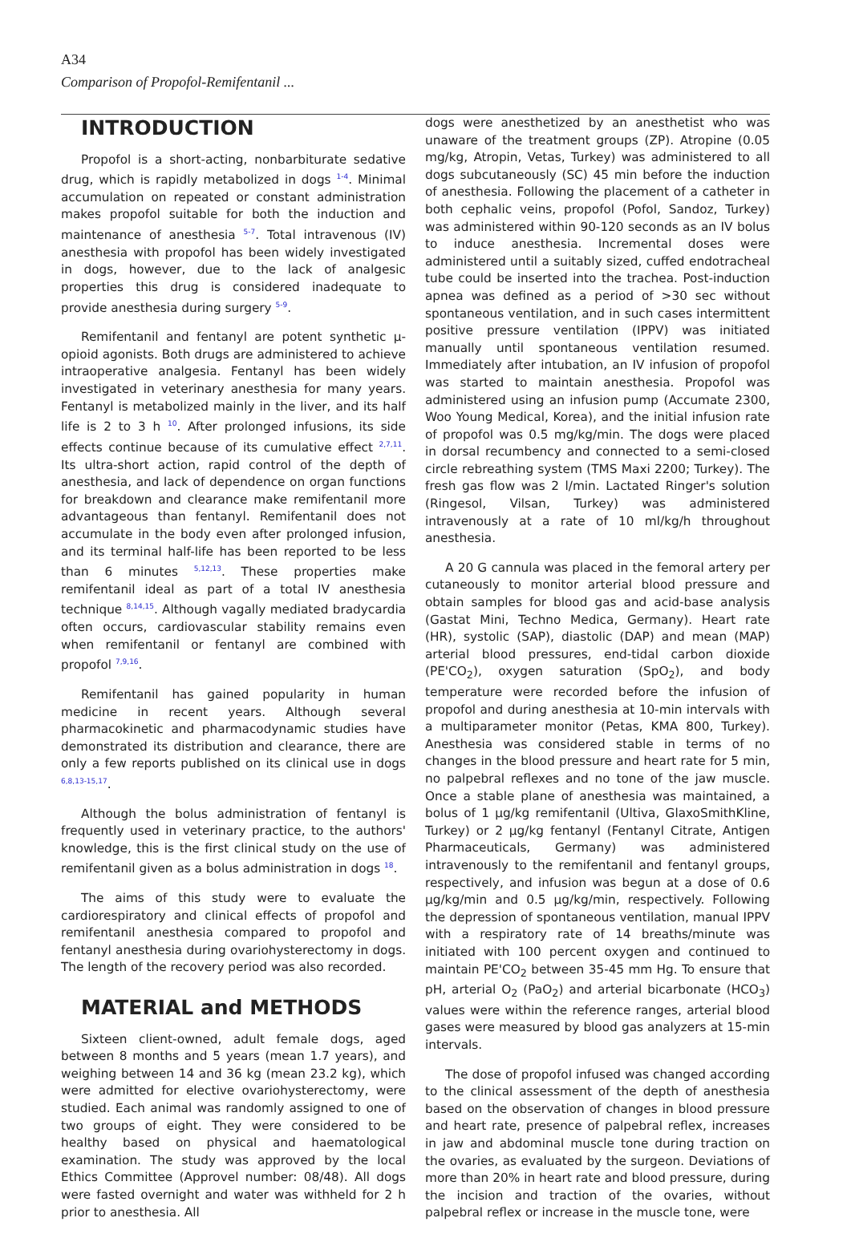A34
Comparison of Propofol-Remifentanil ...
INTRODUCTION
Propofol is a short-acting, nonbarbiturate sedative drug, which is rapidly metabolized in dogs <sup>1-4</sup>. Minimal accumulation on repeated or constant administration makes propofol suitable for both the induction and maintenance of anesthesia <sup>5-7</sup>. Total intravenous (IV) anesthesia with propofol has been widely investigated in dogs, however, due to the lack of analgesic properties this drug is considered inadequate to provide anesthesia during surgery <sup>5-9</sup>.
Remifentanil and fentanyl are potent synthetic µ-opioid agonists. Both drugs are administered to achieve intraoperative analgesia. Fentanyl has been widely investigated in veterinary anesthesia for many years. Fentanyl is metabolized mainly in the liver, and its half life is 2 to 3 h <sup>10</sup>. After prolonged infusions, its side effects continue because of its cumulative effect <sup>2,7,11</sup>. Its ultra-short action, rapid control of the depth of anesthesia, and lack of dependence on organ functions for breakdown and clearance make remifentanil more advantageous than fentanyl. Remifentanil does not accumulate in the body even after prolonged infusion, and its terminal half-life has been reported to be less than 6 minutes <sup>5,12,13</sup>. These properties make remifentanil ideal as part of a total IV anesthesia technique <sup>8,14,15</sup>. Although vagally mediated bradycardia often occurs, cardiovascular stability remains even when remifentanil or fentanyl are combined with propofol <sup>7,9,16</sup>.
Remifentanil has gained popularity in human medicine in recent years. Although several pharmacokinetic and pharmacodynamic studies have demonstrated its distribution and clearance, there are only a few reports published on its clinical use in dogs <sup>6,8,13-15,17</sup>.
Although the bolus administration of fentanyl is frequently used in veterinary practice, to the authors' knowledge, this is the first clinical study on the use of remifentanil given as a bolus administration in dogs <sup>18</sup>.
The aims of this study were to evaluate the cardiorespiratory and clinical effects of propofol and remifentanil anesthesia compared to propofol and fentanyl anesthesia during ovariohysterectomy in dogs. The length of the recovery period was also recorded.
MATERIAL and METHODS
Sixteen client-owned, adult female dogs, aged between 8 months and 5 years (mean 1.7 years), and weighing between 14 and 36 kg (mean 23.2 kg), which were admitted for elective ovariohysterectomy, were studied. Each animal was randomly assigned to one of two groups of eight. They were considered to be healthy based on physical and haematological examination. The study was approved by the local Ethics Committee (Approvel number: 08/48). All dogs were fasted overnight and water was withheld for 2 h prior to anesthesia. All
dogs were anesthetized by an anesthetist who was unaware of the treatment groups (ZP). Atropine (0.05 mg/kg, Atropin, Vetas, Turkey) was administered to all dogs subcutaneously (SC) 45 min before the induction of anesthesia. Following the placement of a catheter in both cephalic veins, propofol (Pofol, Sandoz, Turkey) was administered within 90-120 seconds as an IV bolus to induce anesthesia. Incremental doses were administered until a suitably sized, cuffed endotracheal tube could be inserted into the trachea. Post-induction apnea was defined as a period of >30 sec without spontaneous ventilation, and in such cases intermittent positive pressure ventilation (IPPV) was initiated manually until spontaneous ventilation resumed. Immediately after intubation, an IV infusion of propofol was started to maintain anesthesia. Propofol was administered using an infusion pump (Accumate 2300, Woo Young Medical, Korea), and the initial infusion rate of propofol was 0.5 mg/kg/min. The dogs were placed in dorsal recumbency and connected to a semi-closed circle rebreathing system (TMS Maxi 2200; Turkey). The fresh gas flow was 2 l/min. Lactated Ringer's solution (Ringesol, Vilsan, Turkey) was administered intravenously at a rate of 10 ml/kg/h throughout anesthesia.
A 20 G cannula was placed in the femoral artery per cutaneously to monitor arterial blood pressure and obtain samples for blood gas and acid-base analysis (Gastat Mini, Techno Medica, Germany). Heart rate (HR), systolic (SAP), diastolic (DAP) and mean (MAP) arterial blood pressures, end-tidal carbon dioxide (PE'CO<sub>2</sub>), oxygen saturation (SpO<sub>2</sub>), and body temperature were recorded before the infusion of propofol and during anesthesia at 10-min intervals with a multiparameter monitor (Petas, KMA 800, Turkey). Anesthesia was considered stable in terms of no changes in the blood pressure and heart rate for 5 min, no palpebral reflexes and no tone of the jaw muscle. Once a stable plane of anesthesia was maintained, a bolus of 1 µg/kg remifentanil (Ultiva, GlaxoSmithKline, Turkey) or 2 µg/kg fentanyl (Fentanyl Citrate, Antigen Pharmaceuticals, Germany) was administered intravenously to the remifentanil and fentanyl groups, respectively, and infusion was begun at a dose of 0.6 µg/kg/min and 0.5 µg/kg/min, respectively. Following the depression of spontaneous ventilation, manual IPPV with a respiratory rate of 14 breaths/minute was initiated with 100 percent oxygen and continued to maintain PE'CO<sub>2</sub> between 35-45 mm Hg. To ensure that pH, arterial O<sub>2</sub> (PaO<sub>2</sub>) and arterial bicarbonate (HCO<sub>3</sub>) values were within the reference ranges, arterial blood gases were measured by blood gas analyzers at 15-min intervals.
The dose of propofol infused was changed according to the clinical assessment of the depth of anesthesia based on the observation of changes in blood pressure and heart rate, presence of palpebral reflex, increases in jaw and abdominal muscle tone during traction on the ovaries, as evaluated by the surgeon. Deviations of more than 20% in heart rate and blood pressure, during the incision and traction of the ovaries, without palpebral reflex or increase in the muscle tone, were